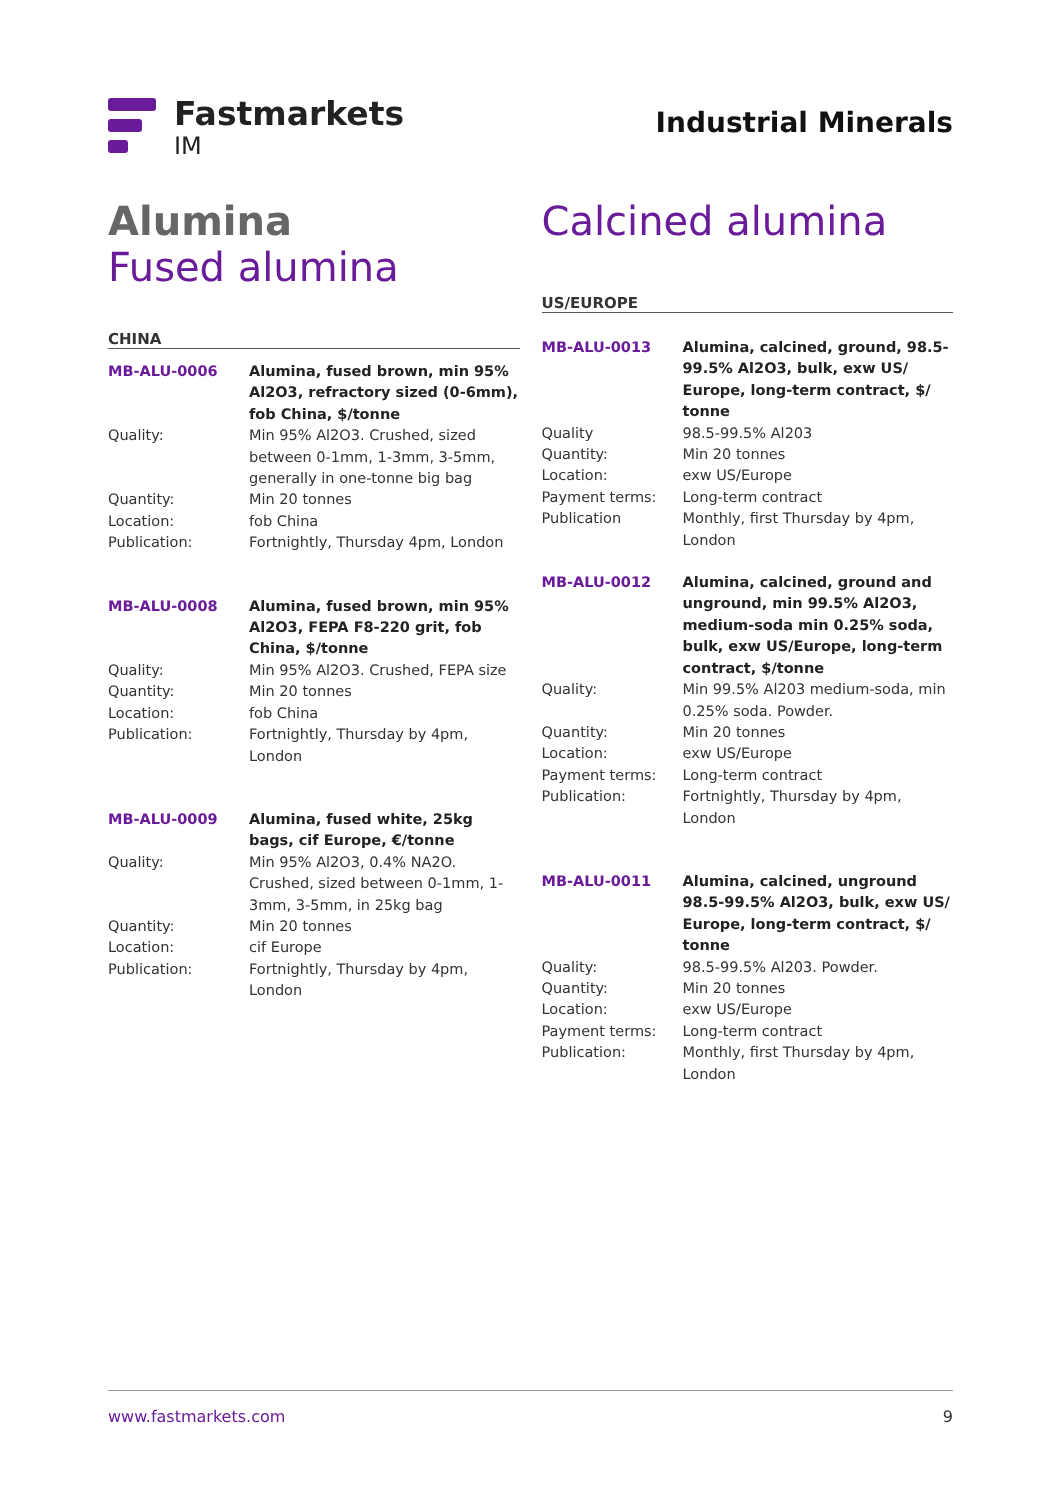Fastmarkets
IM
Industrial Minerals
Alumina
Fused alumina
CHINA
| MB-ALU-0006 | Alumina, fused brown, min 95% Al2O3, refractory sized (0-6mm), fob China, $/tonne |
| Quality: | Min 95% Al2O3. Crushed, sized between 0-1mm, 1-3mm, 3-5mm, generally in one-tonne big bag |
| Quantity: | Min 20 tonnes |
| Location: | fob China |
| Publication: | Fortnightly, Thursday 4pm, London |
| MB-ALU-0008 | Alumina, fused brown, min 95% Al2O3, FEPA F8-220 grit, fob China, $/tonne |
| Quality: | Min 95% Al2O3. Crushed, FEPA size |
| Quantity: | Min 20 tonnes |
| Location: | fob China |
| Publication: | Fortnightly, Thursday by 4pm, London |
| MB-ALU-0009 | Alumina, fused white, 25kg bags, cif Europe, €/tonne |
| Quality: | Min 95% Al2O3, 0.4% NA2O. Crushed, sized between 0-1mm, 1-3mm, 3-5mm, in 25kg bag |
| Quantity: | Min 20 tonnes |
| Location: | cif Europe |
| Publication: | Fortnightly, Thursday by 4pm, London |
Calcined alumina
US/EUROPE
| MB-ALU-0013 | Alumina, calcined, ground, 98.5-99.5% Al2O3, bulk, exw US/ Europe, long-term contract, $/ tonne |
| Quality | 98.5-99.5% Al203 |
| Quantity: | Min 20 tonnes |
| Location: | exw US/Europe |
| Payment terms: | Long-term contract |
| Publication | Monthly, first Thursday by 4pm, London |
| MB-ALU-0012 | Alumina, calcined, ground and unground, min 99.5% Al2O3, medium-soda min 0.25% soda, bulk, exw US/Europe, long-term contract, $/tonne |
| Quality: | Min 99.5% Al203 medium-soda, min 0.25% soda. Powder. |
| Quantity: | Min 20 tonnes |
| Location: | exw US/Europe |
| Payment terms: | Long-term contract |
| Publication: | Fortnightly, Thursday by 4pm, London |
| MB-ALU-0011 | Alumina, calcined, unground 98.5-99.5% Al2O3, bulk, exw US/ Europe, long-term contract, $/ tonne |
| Quality: | 98.5-99.5% Al203. Powder. |
| Quantity: | Min 20 tonnes |
| Location: | exw US/Europe |
| Payment terms: | Long-term contract |
| Publication: | Monthly, first Thursday by 4pm, London |
www.fastmarkets.com 9